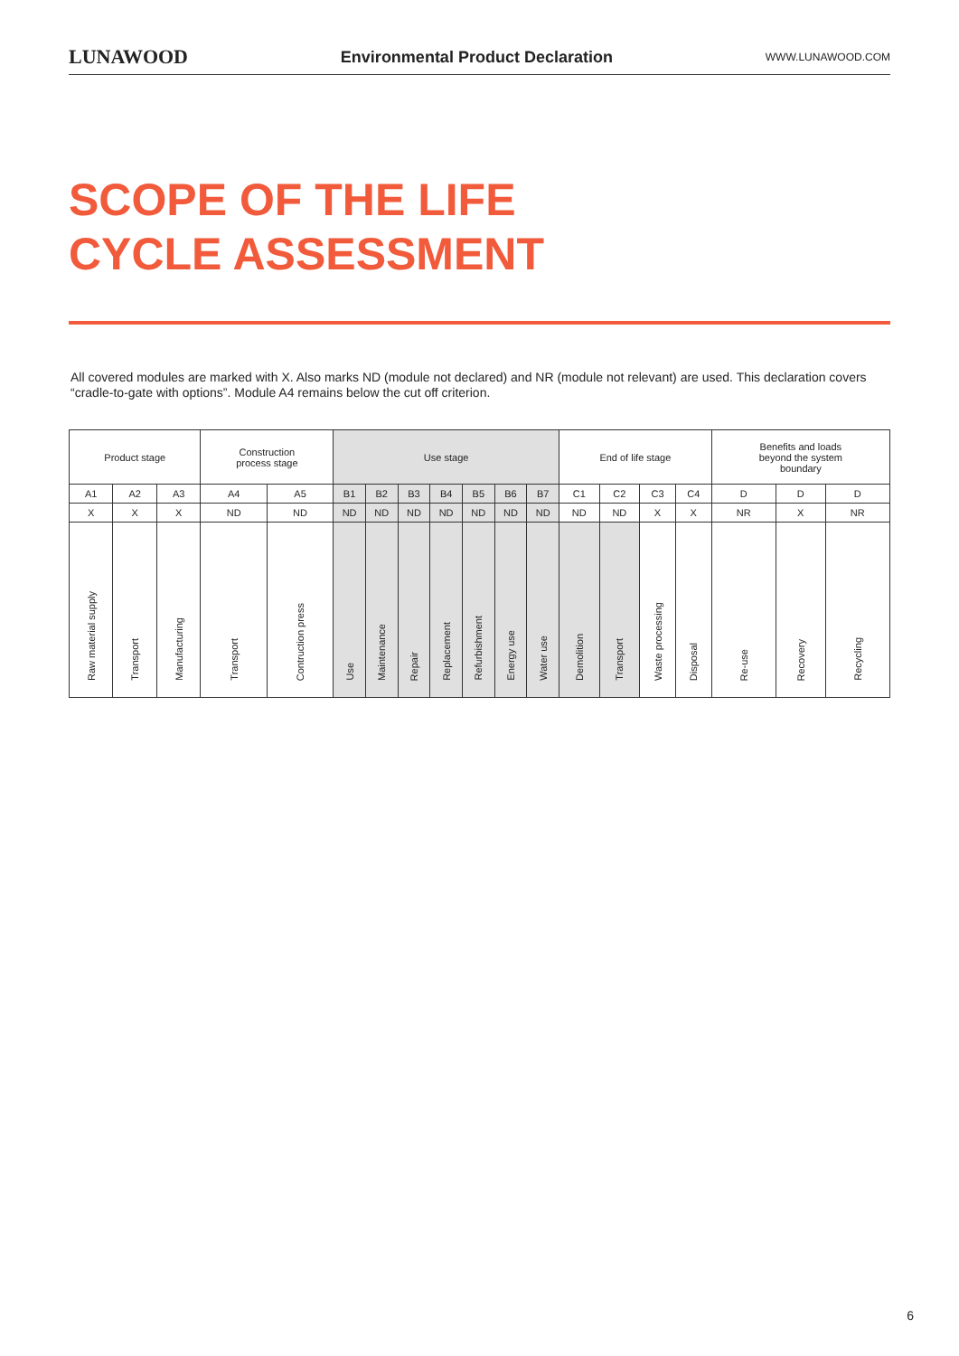LUNAWOOD Environmental Product Declaration WWW.LUNAWOOD.COM
SCOPE OF THE LIFE
CYCLE ASSESSMENT
All covered modules are marked with X. Also marks ND (module not declared) and NR (module not relevant) are used. This declaration covers “cradle-to-gate with options”. Module A4 remains below the cut off criterion.
| Product stage | | | Construction process stage | | Use stage | | | | | | | End of life stage | | | | Benefits and loads beyond the system boundary | | |
| --- | --- | --- | --- | --- | --- | --- | --- | --- | --- | --- | --- | --- | --- | --- | --- | --- | --- | --- |
| A1 | A2 | A3 | A4 | A5 | B1 | B2 | B3 | B4 | B5 | B6 | B7 | C1 | C2 | C3 | C4 | D | D | D |
| X | X | X | ND | ND | ND | ND | ND | ND | ND | ND | ND | ND | ND | X | X | NR | X | NR |
| Raw material supply | Transport | Manufacturing | Transport | Contruction press | Use | Maintenance | Repair | Replacement | Refurbishment | Energy use | Water use | Demolition | Transport | Waste processing | Disposal | Re-use | Recovery | Recycling |
6